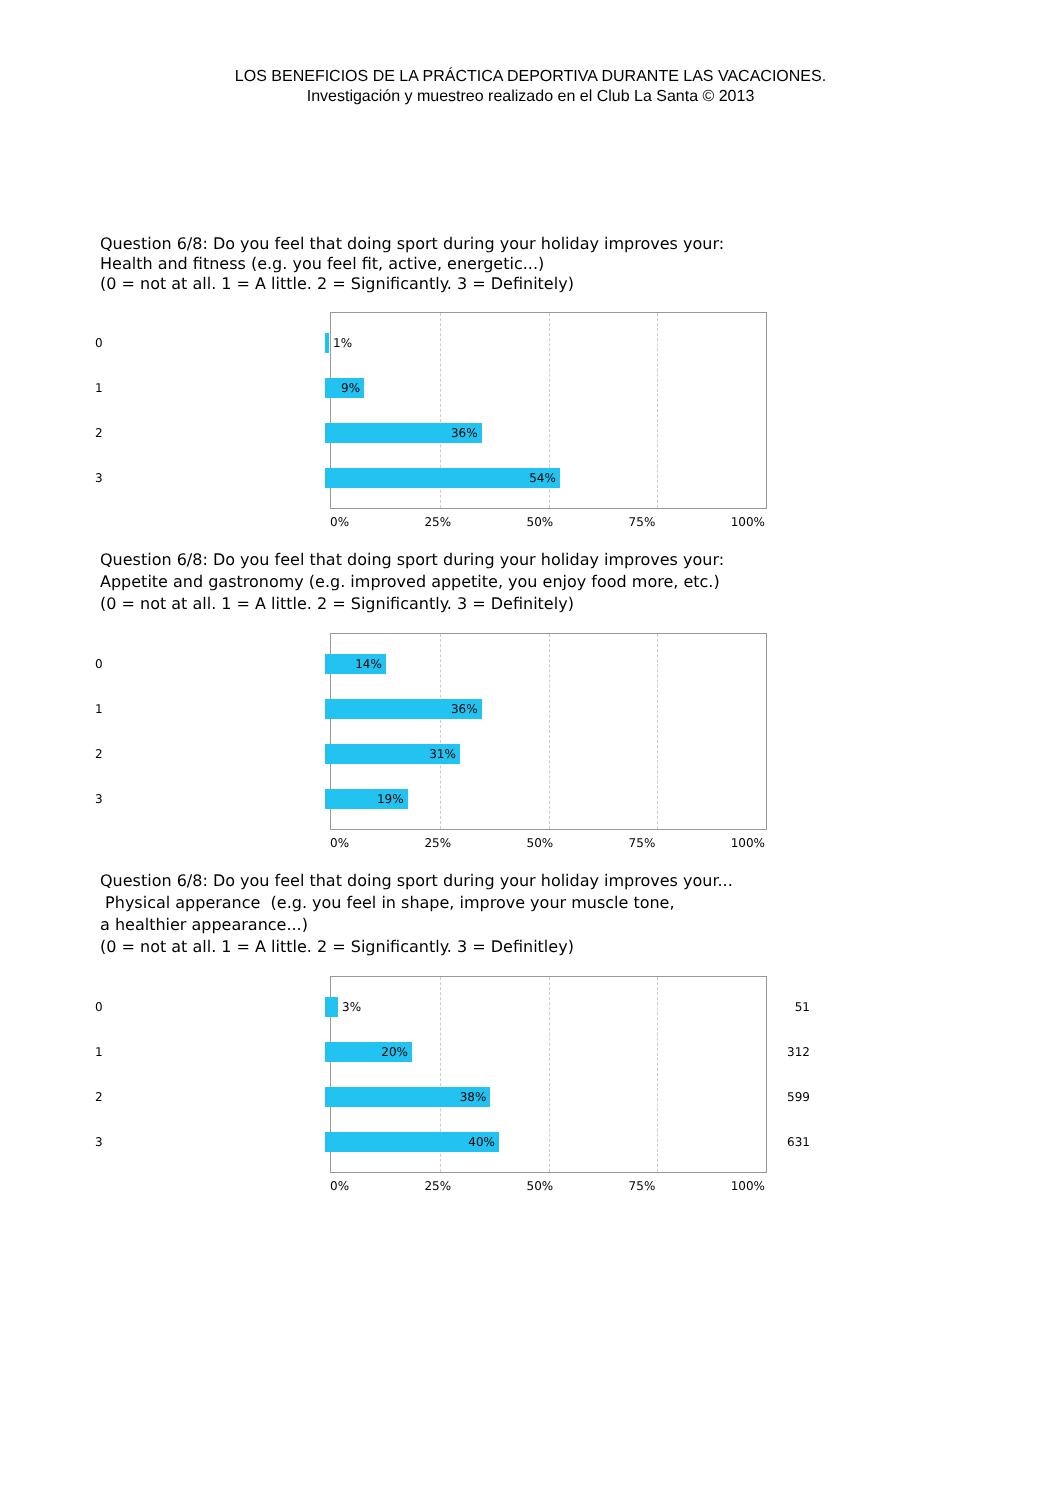LOS BENEFICIOS DE LA PRÁCTICA DEPORTIVA DURANTE LAS VACACIONES.
Investigación y muestreo realizado en el Club La Santa © 2013
Question 6/8: Do you feel that doing sport during your holiday improves your:
Health and fitness (e.g. you feel fit, active, energetic...)
(0 = not at all. 1 = A little. 2 = Significantly. 3 = Definitely)
0
1%
1
9%
2
36%
3
54%
0% 25% 50% 75% 100%
Question 6/8: Do you feel that doing sport during your holiday improves your:
Appetite and gastronomy (e.g. improved appetite, you enjoy food more, etc.)
(0 = not at all. 1 = A little. 2 = Significantly. 3 = Definitely)
0
14%
1
36%
2
31%
3
19%
0% 25% 50% 75% 100%
Question 6/8: Do you feel that doing sport during your holiday improves your...
Physical apperance (e.g. you feel in shape, improve your muscle tone,
a healthier appearance...)
(0 = not at all. 1 = A little. 2 = Significantly. 3 = Definitley)
0
3%
51
1
20%
312
2
38%
599
3
40%
631
0% 25% 50% 75% 100%